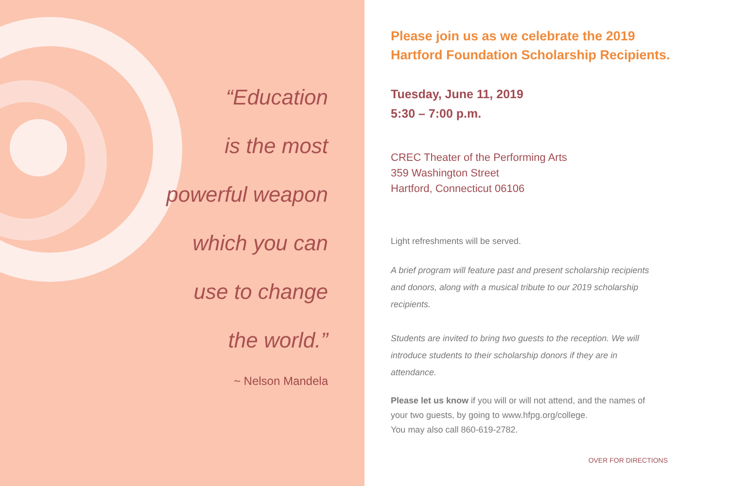“Education
is the most
powerful weapon
which you can
use to change
the world.”
~ Nelson Mandela
Please join us as we celebrate the 2019
Hartford Foundation Scholarship Recipients.
Tuesday, June 11, 2019
5:30 – 7:00 p.m.
CREC Theater of the Performing Arts
359 Washington Street
Hartford, Connecticut 06106
Light refreshments will be served.
A brief program will feature past and present scholarship recipients and donors, along with a musical tribute to our 2019 scholarship recipients.
Students are invited to bring two guests to the reception. We will introduce students to their scholarship donors if they are in attendance.
Please let us know if you will or will not attend, and the names of your two guests, by going to www.hfpg.org/college.
You may also call 860-619-2782.
OVER FOR DIRECTIONS